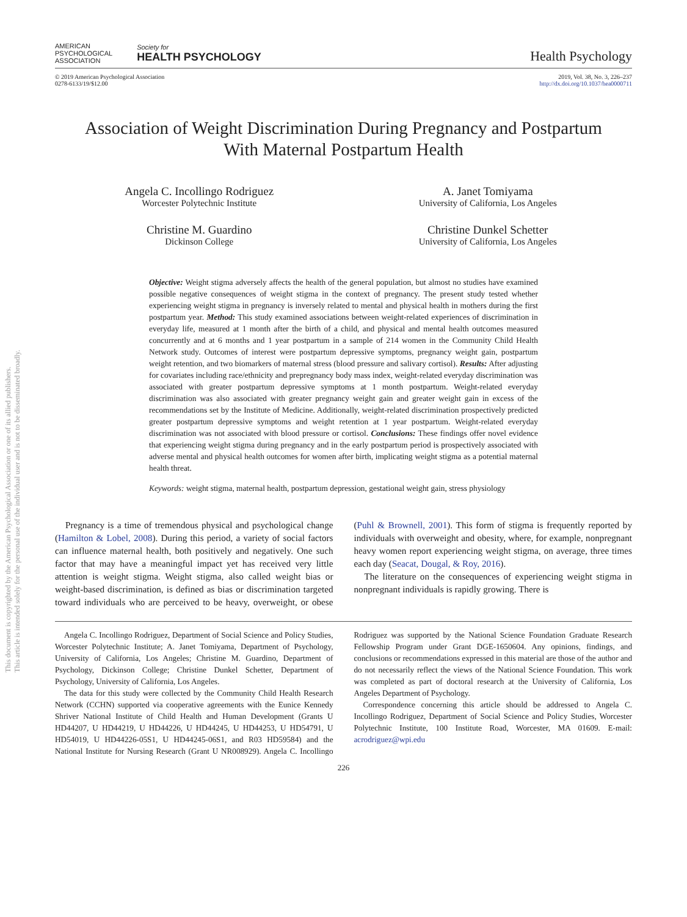This document is copyrighted by the American Psychological Association or one of its allied publishers.
This article is intended solely for the personal use of the individual user and is not to be disseminated broadly.
AMERICAN
PSYCHOLOGICAL
ASSOCIATION
Society for
HEALTH PSYCHOLOGY
Health Psychology
© 2019 American Psychological Association
0278-6133/19/$12.00
2019, Vol. 38, No. 3, 226–237
http://dx.doi.org/10.1037/hea0000711
Association of Weight Discrimination During Pregnancy and Postpartum
With Maternal Postpartum Health
Angela C. Incollingo Rodriguez
Worcester Polytechnic Institute
A. Janet Tomiyama
University of California, Los Angeles
Christine M. Guardino
Dickinson College
Christine Dunkel Schetter
University of California, Los Angeles
Objective: Weight stigma adversely affects the health of the general population, but almost no studies have examined possible negative consequences of weight stigma in the context of pregnancy. The present study tested whether experiencing weight stigma in pregnancy is inversely related to mental and physical health in mothers during the first postpartum year. Method: This study examined associations between weight-related experiences of discrimination in everyday life, measured at 1 month after the birth of a child, and physical and mental health outcomes measured concurrently and at 6 months and 1 year postpartum in a sample of 214 women in the Community Child Health Network study. Outcomes of interest were postpartum depressive symptoms, pregnancy weight gain, postpartum weight retention, and two biomarkers of maternal stress (blood pressure and salivary cortisol). Results: After adjusting for covariates including race/ethnicity and prepregnancy body mass index, weight-related everyday discrimination was associated with greater postpartum depressive symptoms at 1 month postpartum. Weight-related everyday discrimination was also associated with greater pregnancy weight gain and greater weight gain in excess of the recommendations set by the Institute of Medicine. Additionally, weight-related discrimination prospectively predicted greater postpartum depressive symptoms and weight retention at 1 year postpartum. Weight-related everyday discrimination was not associated with blood pressure or cortisol. Conclusions: These findings offer novel evidence that experiencing weight stigma during pregnancy and in the early postpartum period is prospectively associated with adverse mental and physical health outcomes for women after birth, implicating weight stigma as a potential maternal health threat.
Keywords: weight stigma, maternal health, postpartum depression, gestational weight gain, stress physiology
Pregnancy is a time of tremendous physical and psychological change (Hamilton & Lobel, 2008). During this period, a variety of social factors can influence maternal health, both positively and negatively. One such factor that may have a meaningful impact yet has received very little attention is weight stigma. Weight stigma, also called weight bias or weight-based discrimination, is defined as bias or discrimination targeted toward individuals who are perceived to be heavy, overweight, or obese (Puhl & Brownell, 2001). This form of stigma is frequently reported by individuals with overweight and obesity, where, for example, nonpregnant heavy women report experiencing weight stigma, on average, three times each day (Seacat, Dougal, & Roy, 2016).
The literature on the consequences of experiencing weight stigma in nonpregnant individuals is rapidly growing. There is
Angela C. Incollingo Rodriguez, Department of Social Science and Policy Studies, Worcester Polytechnic Institute; A. Janet Tomiyama, Department of Psychology, University of California, Los Angeles; Christine M. Guardino, Department of Psychology, Dickinson College; Christine Dunkel Schetter, Department of Psychology, University of California, Los Angeles.
The data for this study were collected by the Community Child Health Research Network (CCHN) supported via cooperative agreements with the Eunice Kennedy Shriver National Institute of Child Health and Human Development (Grants U HD44207, U HD44219, U HD44226, U HD44245, U HD44253, U HD54791, U HD54019, U HD44226-05S1, U HD44245-06S1, and R03 HD59584) and the National Institute for Nursing Research (Grant U NR008929). Angela C. Incollingo Rodriguez was supported by the National Science Foundation Graduate Research Fellowship Program under Grant DGE-1650604. Any opinions, findings, and conclusions or recommendations expressed in this material are those of the author and do not necessarily reflect the views of the National Science Foundation. This work was completed as part of doctoral research at the University of California, Los Angeles Department of Psychology.
Correspondence concerning this article should be addressed to Angela C. Incollingo Rodriguez, Department of Social Science and Policy Studies, Worcester Polytechnic Institute, 100 Institute Road, Worcester, MA 01609. E-mail: acrodriguez@wpi.edu
226